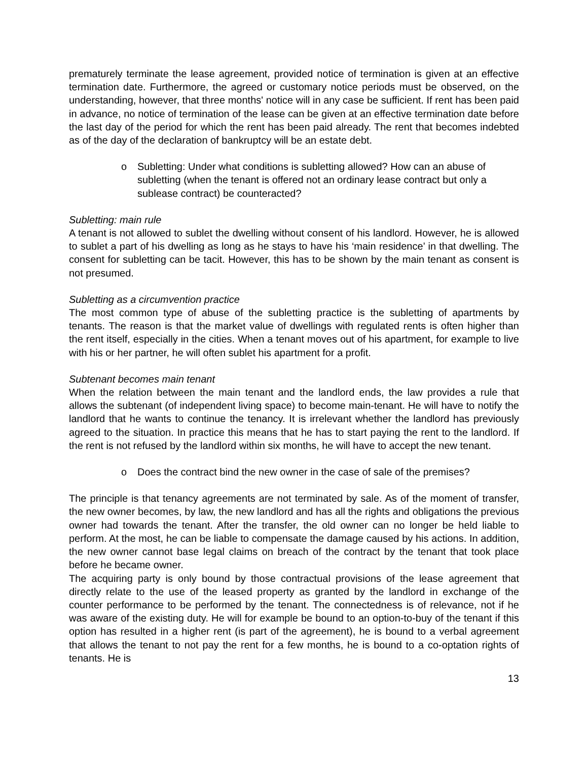prematurely terminate the lease agreement, provided notice of termination is given at an effective termination date. Furthermore, the agreed or customary notice periods must be observed, on the understanding, however, that three months' notice will in any case be sufficient. If rent has been paid in advance, no notice of termination of the lease can be given at an effective termination date before the last day of the period for which the rent has been paid already. The rent that becomes indebted as of the day of the declaration of bankruptcy will be an estate debt.
o Subletting: Under what conditions is subletting allowed? How can an abuse of subletting (when the tenant is offered not an ordinary lease contract but only a sublease contract) be counteracted?
Subletting: main rule
A tenant is not allowed to sublet the dwelling without consent of his landlord. However, he is allowed to sublet a part of his dwelling as long as he stays to have his ‘main residence’ in that dwelling. The consent for subletting can be tacit. However, this has to be shown by the main tenant as consent is not presumed.
Subletting as a circumvention practice
The most common type of abuse of the subletting practice is the subletting of apartments by tenants. The reason is that the market value of dwellings with regulated rents is often higher than the rent itself, especially in the cities. When a tenant moves out of his apartment, for example to live with his or her partner, he will often sublet his apartment for a profit.
Subtenant becomes main tenant
When the relation between the main tenant and the landlord ends, the law provides a rule that allows the subtenant (of independent living space) to become main-tenant. He will have to notify the landlord that he wants to continue the tenancy. It is irrelevant whether the landlord has previously agreed to the situation. In practice this means that he has to start paying the rent to the landlord. If the rent is not refused by the landlord within six months, he will have to accept the new tenant.
o Does the contract bind the new owner in the case of sale of the premises?
The principle is that tenancy agreements are not terminated by sale. As of the moment of transfer, the new owner becomes, by law, the new landlord and has all the rights and obligations the previous owner had towards the tenant. After the transfer, the old owner can no longer be held liable to perform. At the most, he can be liable to compensate the damage caused by his actions. In addition, the new owner cannot base legal claims on breach of the contract by the tenant that took place before he became owner.
The acquiring party is only bound by those contractual provisions of the lease agreement that directly relate to the use of the leased property as granted by the landlord in exchange of the counter performance to be performed by the tenant. The connectedness is of relevance, not if he was aware of the existing duty. He will for example be bound to an option-to-buy of the tenant if this option has resulted in a higher rent (is part of the agreement), he is bound to a verbal agreement that allows the tenant to not pay the rent for a few months, he is bound to a co-optation rights of tenants. He is
13